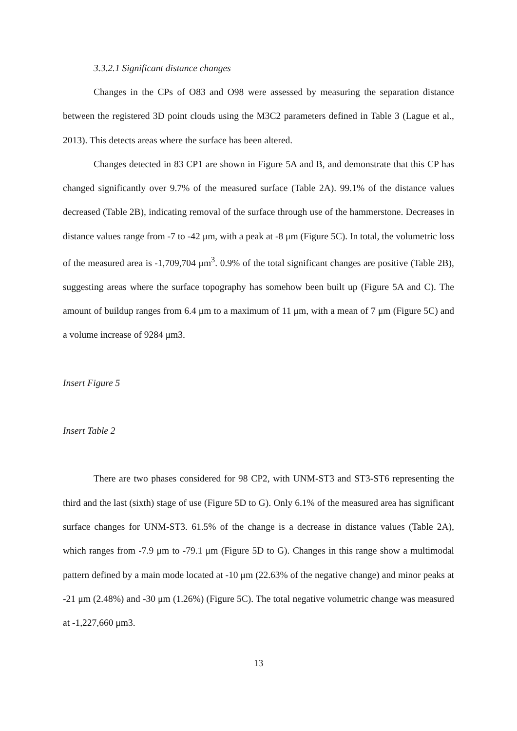3.3.2.1 Significant distance changes
Changes in the CPs of O83 and O98 were assessed by measuring the separation distance between the registered 3D point clouds using the M3C2 parameters defined in Table 3 (Lague et al., 2013). This detects areas where the surface has been altered.
Changes detected in 83 CP1 are shown in Figure 5A and B, and demonstrate that this CP has changed significantly over 9.7% of the measured surface (Table 2A). 99.1% of the distance values decreased (Table 2B), indicating removal of the surface through use of the hammerstone. Decreases in distance values range from -7 to -42 μm, with a peak at -8 μm (Figure 5C). In total, the volumetric loss of the measured area is -1,709,704 μm<sup>3</sup>. 0.9% of the total significant changes are positive (Table 2B), suggesting areas where the surface topography has somehow been built up (Figure 5A and C). The amount of buildup ranges from 6.4 μm to a maximum of 11 μm, with a mean of 7 μm (Figure 5C) and a volume increase of 9284 μm3.
Insert Figure 5
Insert Table 2
There are two phases considered for 98 CP2, with UNM-ST3 and ST3-ST6 representing the third and the last (sixth) stage of use (Figure 5D to G). Only 6.1% of the measured area has significant surface changes for UNM-ST3. 61.5% of the change is a decrease in distance values (Table 2A), which ranges from -7.9 μm to -79.1 μm (Figure 5D to G). Changes in this range show a multimodal pattern defined by a main mode located at -10 μm (22.63% of the negative change) and minor peaks at -21 μm (2.48%) and -30 μm (1.26%) (Figure 5C). The total negative volumetric change was measured at -1,227,660 μm3.
13